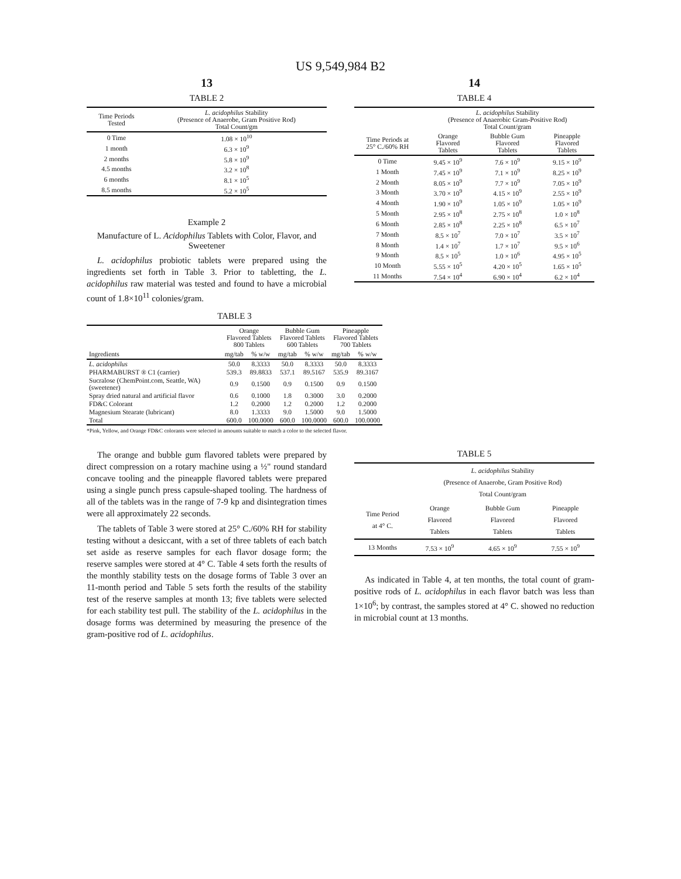US 9,549,984 B2
13
TABLE 2
| Time Periods Tested | L. acidophilus Stability (Presence of Anaerobe, Gram Positive Rod) Total Count/gm |
| --- | --- |
| 0 Time | 1.08 × 10<sup>10</sup> |
| 1 month | 6.3 × 10<sup>9</sup> |
| 2 months | 5.8 × 10<sup>9</sup> |
| 4.5 months | 3.2 × 10<sup>8</sup> |
| 6 months | 8.1 × 10<sup>5</sup> |
| 8.5 months | 5.2 × 10<sup>5</sup> |
Example 2
Manufacture of L. Acidophilus Tablets with Color, Flavor, and Sweetener
L. acidophilus probiotic tablets were prepared using the ingredients set forth in Table 3. Prior to tabletting, the L. acidophilus raw material was tested and found to have a microbial count of 1.8×10<sup>11</sup> colonies/gram.
14
TABLE 4
| | L. acidophilus Stability (Presence of Anaerobic Gram-Positive Rod) Total Count/gram | | |
| --- | --- | --- | --- |
| Time Periods at 25° C./60% RH | Orange Flavored Tablets | Bubble Gum Flavored Tablets | Pineapple Flavored Tablets |
| 0 Time | 9.45 × 10<sup>9</sup> | 7.6 × 10<sup>9</sup> | 9.15 × 10<sup>9</sup> |
| 1 Month | 7.45 × 10<sup>9</sup> | 7.1 × 10<sup>9</sup> | 8.25 × 10<sup>9</sup> |
| 2 Month | 8.05 × 10<sup>9</sup> | 7.7 × 10<sup>9</sup> | 7.05 × 10<sup>9</sup> |
| 3 Month | 3.70 × 10<sup>9</sup> | 4.15 × 10<sup>9</sup> | 2.55 × 10<sup>9</sup> |
| 4 Month | 1.90 × 10<sup>9</sup> | 1.05 × 10<sup>9</sup> | 1.05 × 10<sup>9</sup> |
| 5 Month | 2.95 × 10<sup>8</sup> | 2.75 × 10<sup>8</sup> | 1.0 × 10<sup>8</sup> |
| 6 Month | 2.85 × 10<sup>8</sup> | 2.25 × 10<sup>8</sup> | 6.5 × 10<sup>7</sup> |
| 7 Month | 8.5 × 10<sup>7</sup> | 7.0 × 10<sup>7</sup> | 3.5 × 10<sup>7</sup> |
| 8 Month | 1.4 × 10<sup>7</sup> | 1.7 × 10<sup>7</sup> | 9.5 × 10<sup>6</sup> |
| 9 Month | 8.5 × 10<sup>5</sup> | 1.0 × 10<sup>6</sup> | 4.95 × 10<sup>5</sup> |
| 10 Month | 5.55 × 10<sup>5</sup> | 4.20 × 10<sup>5</sup> | 1.65 × 10<sup>5</sup> |
| 11 Months | 7.54 × 10<sup>4</sup> | 6.90 × 10<sup>4</sup> | 6.2 × 10<sup>4</sup> |
TABLE 3
| | Orange Flavored Tablets 800 Tablets | | Bubble Gum Flavored Tablets 600 Tablets | | Pineapple Flavored Tablets 700 Tablets | |
| --- | --- | --- | --- | --- | --- | --- |
| Ingredients | mg/tab | % w/w | mg/tab | % w/w | mg/tab | % w/w |
| L. acidophilus | 50.0 | 8.3333 | 50.0 | 8.3333 | 50.0 | 8.3333 |
| PHARMABURST ® C1 (carrier) | 539.3 | 89.8833 | 537.1 | 89.5167 | 535.9 | 89.3167 |
| Sucralose (ChemPoint.com, Seattle, WA) (sweetener) | 0.9 | 0.1500 | 0.9 | 0.1500 | 0.9 | 0.1500 |
| Spray dried natural and artificial flavor | 0.6 | 0.1000 | 1.8 | 0.3000 | 3.0 | 0.2000 |
| FD&C Colorant | 1.2 | 0.2000 | 1.2 | 0.2000 | 1.2 | 0.2000 |
| Magnesium Stearate (lubricant) | 8.0 | 1.3333 | 9.0 | 1.5000 | 9.0 | 1.5000 |
| Total | 600.0 | 100.0000 | 600.0 | 100.0000 | 600.0 | 100.0000 |
*Pink, Yellow, and Orange FD&C colorants were selected in amounts suitable to match a color to the selected flavor.
The orange and bubble gum flavored tablets were prepared by direct compression on a rotary machine using a ½" round standard concave tooling and the pineapple flavored tablets were prepared using a single punch press capsule-shaped tooling. The hardness of all of the tablets was in the range of 7-9 kp and disintegration times were all approximately 22 seconds.
The tablets of Table 3 were stored at 25° C./60% RH for stability testing without a desiccant, with a set of three tablets of each batch set aside as reserve samples for each flavor dosage form; the reserve samples were stored at 4° C. Table 4 sets forth the results of the monthly stability tests on the dosage forms of Table 3 over an 11-month period and Table 5 sets forth the results of the stability test of the reserve samples at month 13; five tablets were selected for each stability test pull. The stability of the L. acidophilus in the dosage forms was determined by measuring the presence of the gram-positive rod of L. acidophilus.
TABLE 5
| | L. acidophilus Stability (Presence of Anaerobe, Gram Positive Rod) Total Count/gram | | |
| --- | --- | --- | --- |
| Time Period at 4° C. | Orange Flavored Tablets | Bubble Gum Flavored Tablets | Pineapple Flavored Tablets |
| 13 Months | 7.53 × 10<sup>9</sup> | 4.65 × 10<sup>9</sup> | 7.55 × 10<sup>9</sup> |
As indicated in Table 4, at ten months, the total count of gram-positive rods of L. acidophilus in each flavor batch was less than 1×10<sup>6</sup>; by contrast, the samples stored at 4° C. showed no reduction in microbial count at 13 months.